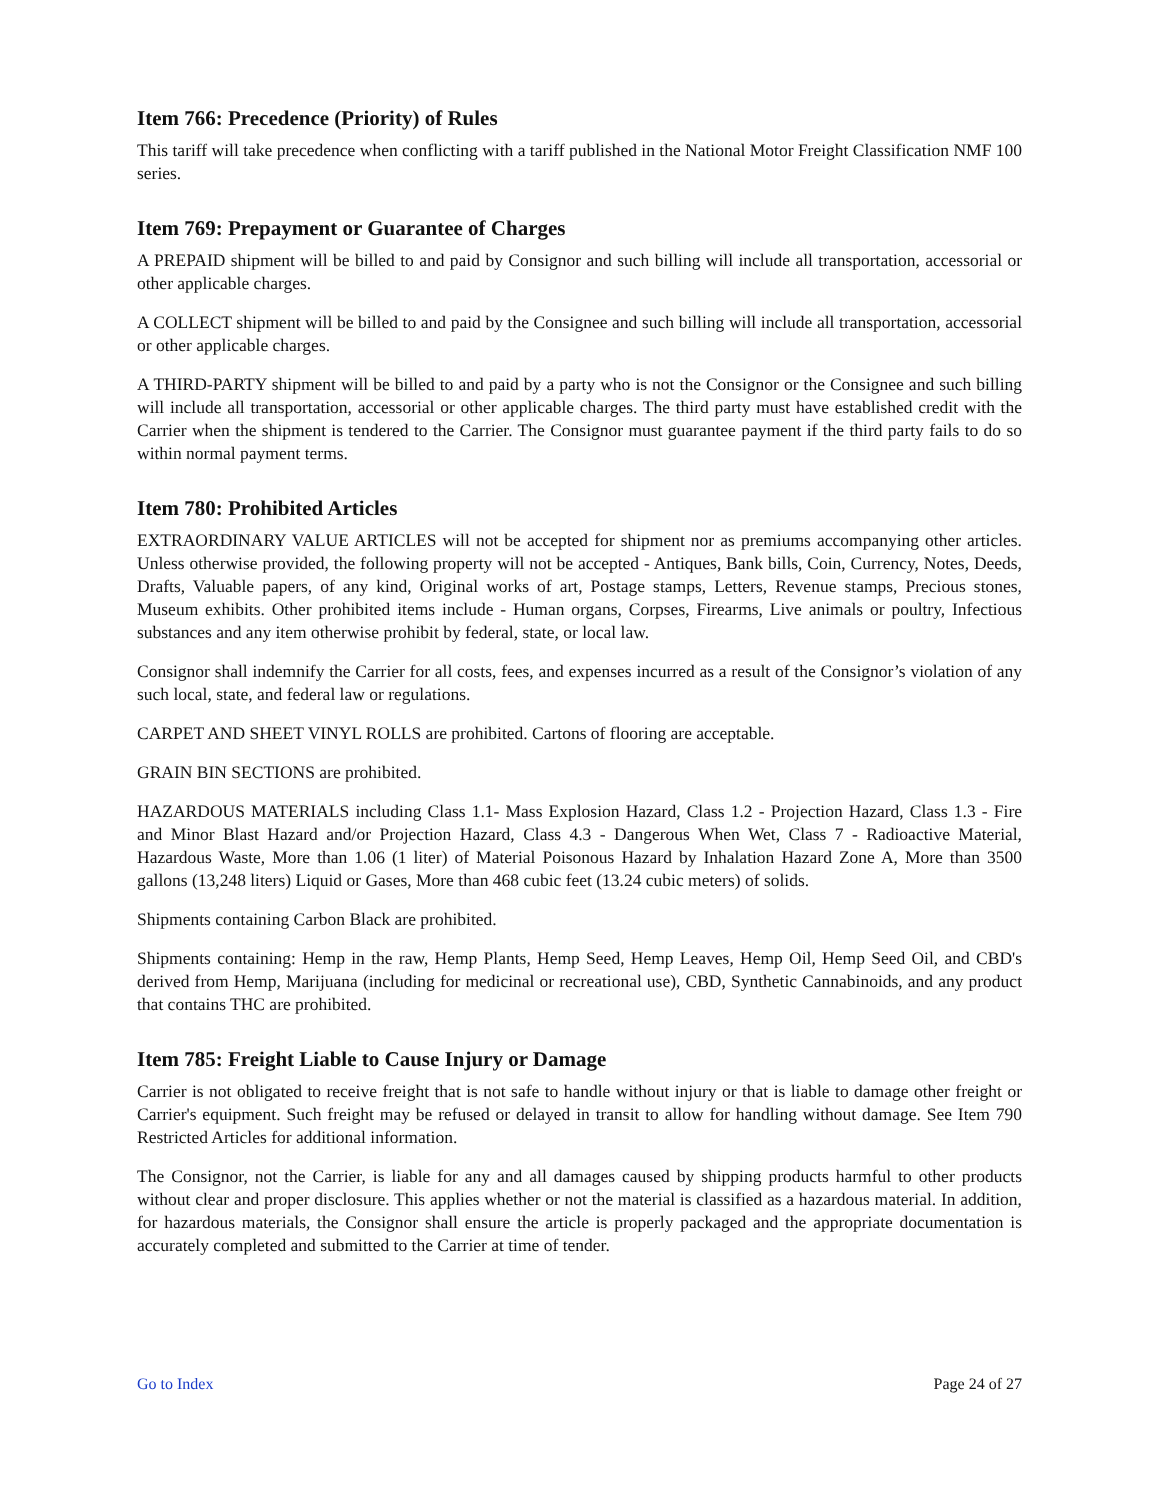Item 766: Precedence (Priority) of Rules
This tariff will take precedence when conflicting with a tariff published in the National Motor Freight Classification NMF 100 series.
Item 769: Prepayment or Guarantee of Charges
A PREPAID shipment will be billed to and paid by Consignor and such billing will include all transportation, accessorial or other applicable charges.
A COLLECT shipment will be billed to and paid by the Consignee and such billing will include all transportation, accessorial or other applicable charges.
A THIRD-PARTY shipment will be billed to and paid by a party who is not the Consignor or the Consignee and such billing will include all transportation, accessorial or other applicable charges. The third party must have established credit with the Carrier when the shipment is tendered to the Carrier. The Consignor must guarantee payment if the third party fails to do so within normal payment terms.
Item 780: Prohibited Articles
EXTRAORDINARY VALUE ARTICLES will not be accepted for shipment nor as premiums accompanying other articles. Unless otherwise provided, the following property will not be accepted - Antiques, Bank bills, Coin, Currency, Notes, Deeds, Drafts, Valuable papers, of any kind, Original works of art, Postage stamps, Letters, Revenue stamps, Precious stones, Museum exhibits. Other prohibited items include - Human organs, Corpses, Firearms, Live animals or poultry, Infectious substances and any item otherwise prohibit by federal, state, or local law.
Consignor shall indemnify the Carrier for all costs, fees, and expenses incurred as a result of the Consignor’s violation of any such local, state, and federal law or regulations.
CARPET AND SHEET VINYL ROLLS are prohibited. Cartons of flooring are acceptable.
GRAIN BIN SECTIONS are prohibited.
HAZARDOUS MATERIALS including Class 1.1- Mass Explosion Hazard, Class 1.2 - Projection Hazard, Class 1.3 - Fire and Minor Blast Hazard and/or Projection Hazard, Class 4.3 - Dangerous When Wet, Class 7 - Radioactive Material, Hazardous Waste, More than 1.06 (1 liter) of Material Poisonous Hazard by Inhalation Hazard Zone A, More than 3500 gallons (13,248 liters) Liquid or Gases, More than 468 cubic feet (13.24 cubic meters) of solids.
Shipments containing Carbon Black are prohibited.
Shipments containing: Hemp in the raw, Hemp Plants, Hemp Seed, Hemp Leaves, Hemp Oil, Hemp Seed Oil, and CBD's derived from Hemp, Marijuana (including for medicinal or recreational use), CBD, Synthetic Cannabinoids, and any product that contains THC are prohibited.
Item 785: Freight Liable to Cause Injury or Damage
Carrier is not obligated to receive freight that is not safe to handle without injury or that is liable to damage other freight or Carrier's equipment. Such freight may be refused or delayed in transit to allow for handling without damage. See Item 790 Restricted Articles for additional information.
The Consignor, not the Carrier, is liable for any and all damages caused by shipping products harmful to other products without clear and proper disclosure. This applies whether or not the material is classified as a hazardous material. In addition, for hazardous materials, the Consignor shall ensure the article is properly packaged and the appropriate documentation is accurately completed and submitted to the Carrier at time of tender.
Go to Index Page 24 of 27